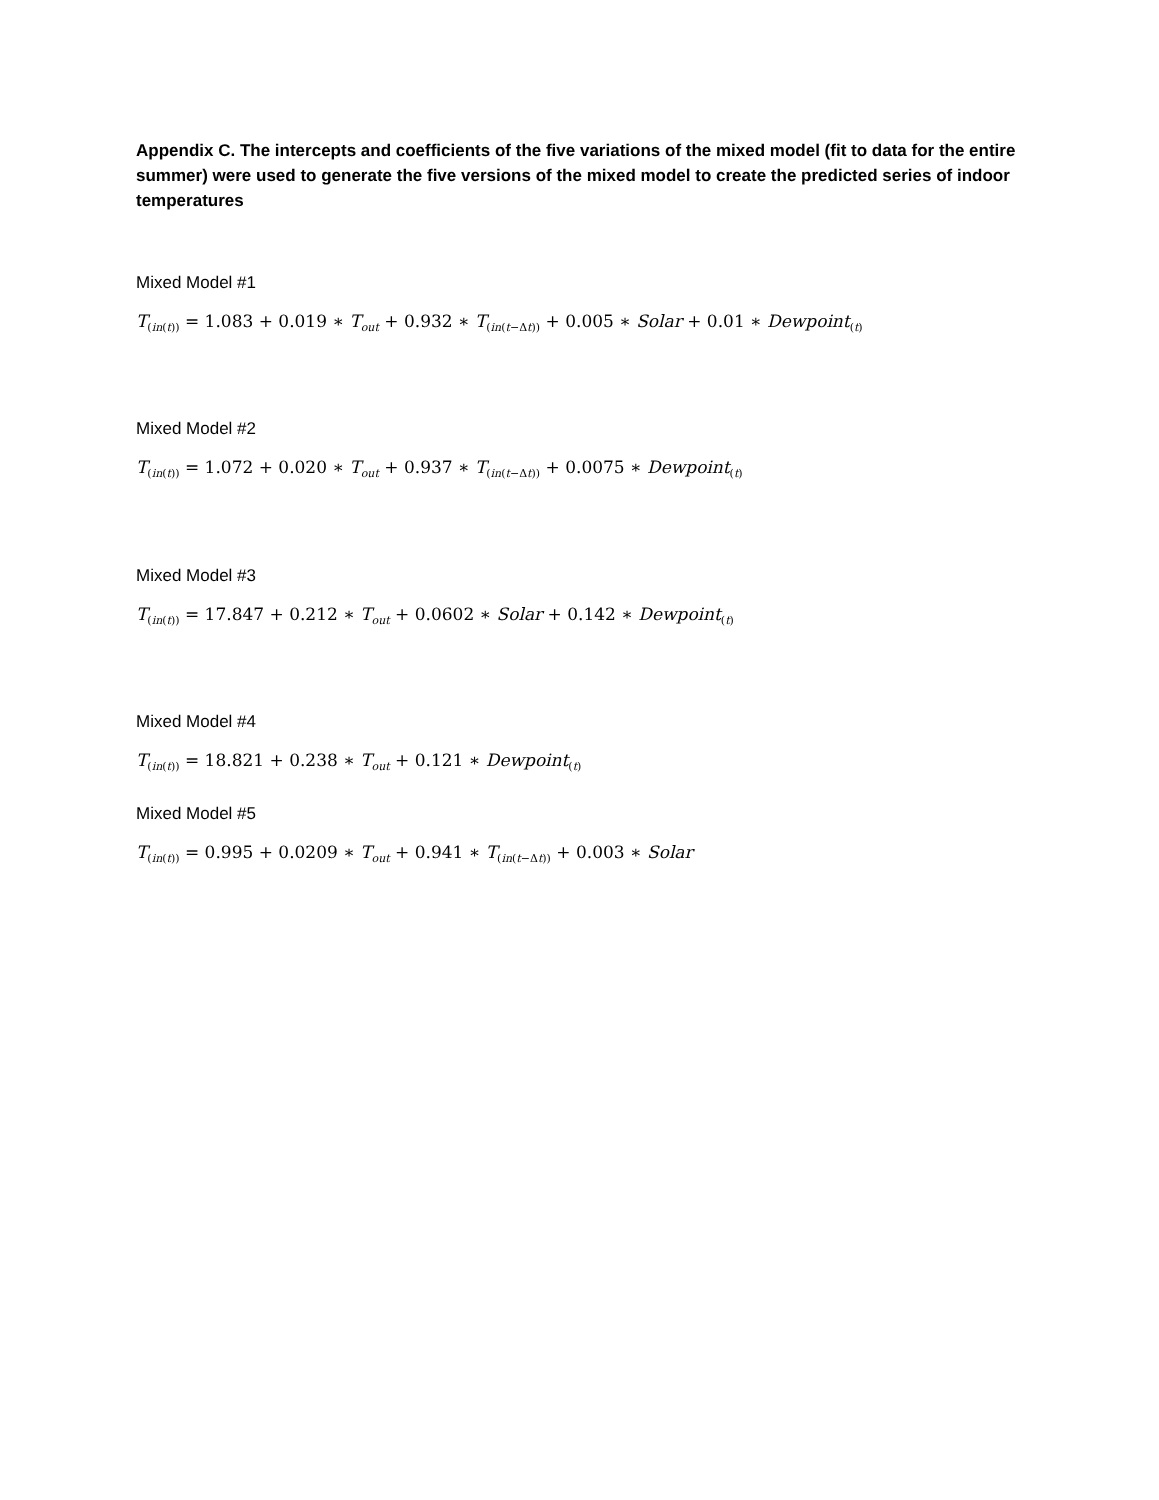Appendix C. The intercepts and coefficients of the five variations of the mixed model (fit to data for the entire summer) were used to generate the five versions of the mixed model to create the predicted series of indoor temperatures
Mixed Model #1
T<sub>(in(t))</sub> = 1.083 + 0.019 ∗ T<sub>out</sub> + 0.932 ∗ T<sub>(in(t−Δt))</sub> + 0.005 ∗ Solar + 0.01 ∗ Dewpoint<sub>(t)</sub>
Mixed Model #2
T<sub>(in(t))</sub> = 1.072 + 0.020 ∗ T<sub>out</sub> + 0.937 ∗ T<sub>(in(t−Δt))</sub> + 0.0075 ∗ Dewpoint<sub>(t)</sub>
Mixed Model #3
T<sub>(in(t))</sub> = 17.847 + 0.212 ∗ T<sub>out</sub> + 0.0602 ∗ Solar + 0.142 ∗ Dewpoint<sub>(t)</sub>
Mixed Model #4
T<sub>(in(t))</sub> = 18.821 + 0.238 ∗ T<sub>out</sub> + 0.121 ∗ Dewpoint<sub>(t)</sub>
Mixed Model #5
T<sub>(in(t))</sub> = 0.995 + 0.0209 ∗ T<sub>out</sub> + 0.941 ∗ T<sub>(in(t−Δt))</sub> + 0.003 ∗ Solar